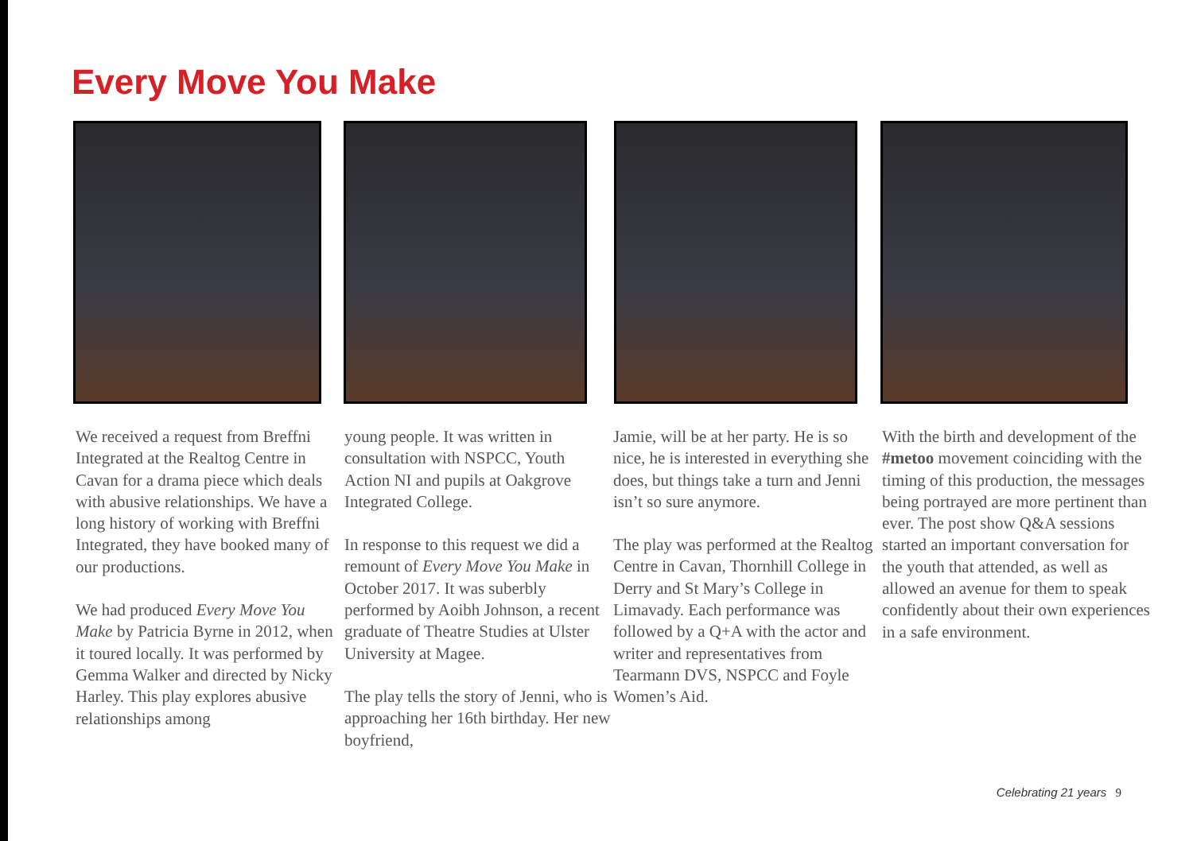Every Move You Make
We received a request from Breffni Integrated at the Realtog Centre in Cavan for a drama piece which deals with abusive relationships. We have a long history of working with Breffni Integrated, they have booked many of our productions.
We had produced Every Move You Make by Patricia Byrne in 2012, when it toured locally. It was performed by Gemma Walker and directed by Nicky Harley. This play explores abusive relationships among
young people. It was written in consultation with NSPCC, Youth Action NI and pupils at Oakgrove Integrated College.
In response to this request we did a remount of Every Move You Make in October 2017. It was suberbly performed by Aoibh Johnson, a recent graduate of Theatre Studies at Ulster University at Magee.
The play tells the story of Jenni, who is approaching her 16th birthday. Her new boyfriend,
Jamie, will be at her party. He is so nice, he is interested in everything she does, but things take a turn and Jenni isn’t so sure anymore.
The play was performed at the Realtog Centre in Cavan, Thornhill College in Derry and St Mary’s College in Limavady. Each performance was followed by a Q+A with the actor and writer and representatives from Tearmann DVS, NSPCC and Foyle Women’s Aid.
With the birth and development of the #metoo movement coinciding with the timing of this production, the messages being portrayed are more pertinent than ever. The post show Q&A sessions started an important conversation for the youth that attended, as well as allowed an avenue for them to speak confidently about their own experiences in a safe environment.
Celebrating 21 years 9